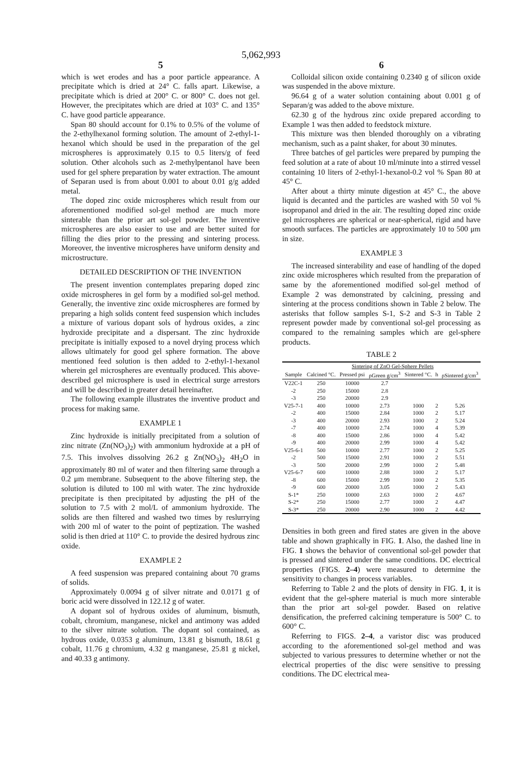5,062,993
5
which is wet erodes and has a poor particle appearance. A precipitate which is dried at 24° C. falls apart. Likewise, a precipitate which is dried at 200° C. or 800° C. does not gel. However, the precipitates which are dried at 103° C. and 135° C. have good particle appearance.
Span 80 should account for 0.1% to 0.5% of the volume of the 2-ethylhexanol forming solution. The amount of 2-ethyl-1-hexanol which should be used in the preparation of the gel microspheres is approximately 0.15 to 0.5 liters/g of feed solution. Other alcohols such as 2-methylpentanol have been used for gel sphere preparation by water extraction. The amount of Separan used is from about 0.001 to about 0.01 g/g added metal.
The doped zinc oxide microspheres which result from our aforementioned modified sol-gel method are much more sinterable than the prior art sol-gel powder. The inventive microspheres are also easier to use and are better suited for filling the dies prior to the pressing and sintering process. Moreover, the inventive microspheres have uniform density and microstructure.
DETAILED DESCRIPTION OF THE INVENTION
The present invention contemplates preparing doped zinc oxide microspheres in gel form by a modified sol-gel method. Generally, the inventive zinc oxide microspheres are formed by preparing a high solids content feed suspension which includes a mixture of various dopant sols of hydrous oxides, a zinc hydroxide precipitate and a dispersant. The zinc hydroxide precipitate is initially exposed to a novel drying process which allows ultimately for good gel sphere formation. The above mentioned feed solution is then added to 2-ethyl-1-hexanol wherein gel microspheres are eventually produced. This above-described gel microsphere is used in electrical surge arrestors and will be described in greater detail hereinafter.
The following example illustrates the inventive product and process for making same.
EXAMPLE 1
Zinc hydroxide is initially precipitated from a solution of zinc nitrate (Zn(NO<sub>3</sub>)<sub>2</sub>) with ammonium hydroxide at a pH of 7.5. This involves dissolving 26.2 g Zn(NO<sub>3</sub>)<sub>2</sub> 4H<sub>2</sub>O in approximately 80 ml of water and then filtering same through a 0.2 μm membrane. Subsequent to the above filtering step, the solution is diluted to 100 ml with water. The zinc hydroxide precipitate is then precipitated by adjusting the pH of the solution to 7.5 with 2 mol/L of ammonium hydroxide. The solids are then filtered and washed two times by reslurrying with 200 ml of water to the point of peptization. The washed solid is then dried at 110° C. to provide the desired hydrous zinc oxide.
EXAMPLE 2
A feed suspension was prepared containing about 70 grams of solids.
Approximately 0.0094 g of silver nitrate and 0.0171 g of boric acid were dissolved in 122.12 g of water.
A dopant sol of hydrous oxides of aluminum, bismuth, cobalt, chromium, manganese, nickel and antimony was added to the silver nitrate solution. The dopant sol contained, as hydrous oxide, 0.0353 g aluminum, 13.81 g bismuth, 18.61 g cobalt, 11.76 g chromium, 4.32 g manganese, 25.81 g nickel, and 40.33 g antimony.
6
Colloidal silicon oxide containing 0.2340 g of silicon oxide was suspended in the above mixture.
96.64 g of a water solution containing about 0.001 g of Separan/g was added to the above mixture.
62.30 g of the hydrous zinc oxide prepared according to Example 1 was then added to feedstock mixture.
This mixture was then blended thoroughly on a vibrating mechanism, such as a paint shaker, for about 30 minutes.
Three batches of gel particles were prepared by pumping the feed solution at a rate of about 10 ml/minute into a stirred vessel containing 10 liters of 2-ethyl-1-hexanol-0.2 vol % Span 80 at 45° C.
After about a thirty minute digestion at 45° C., the above liquid is decanted and the particles are washed with 50 vol % isopropanol and dried in the air. The resulting doped zinc oxide gel microspheres are spherical or near-spherical, rigid and have smooth surfaces. The particles are approximately 10 to 500 μm in size.
EXAMPLE 3
The increased sinterability and ease of handling of the doped zinc oxide microspheres which resulted from the preparation of same by the aforementioned modified sol-gel method of Example 2 was demonstrated by calcining, pressing and sintering at the process conditions shown in Table 2 below. The asterisks that follow samples S-1, S-2 and S-3 in Table 2 represent powder made by conventional sol-gel processing as compared to the remaining samples which are gel-sphere products.
TABLE 2
| | Sintering of ZnO Gel-Sphere Pellets | | | | | |
| --- | --- | --- | --- | --- | --- | --- |
| Sample | Calcined °C. | Pressed psi | ρGreen g/cm<sup>3</sup> | Sintered °C. | h | ρSintered g/cm<sup>3</sup> |
| V22C-1 | 250 | 10000 | 2.7 | | | |
| -2 | 250 | 15000 | 2.8 | | | |
| -3 | 250 | 20000 | 2.9 | | | |
| V25-7-1 | 400 | 10000 | 2.73 | 1000 | 2 | 5.26 |
| -2 | 400 | 15000 | 2.84 | 1000 | 2 | 5.17 |
| -3 | 400 | 20000 | 2.93 | 1000 | 2 | 5.24 |
| -7 | 400 | 10000 | 2.74 | 1000 | 4 | 5.39 |
| -8 | 400 | 15000 | 2.86 | 1000 | 4 | 5.42 |
| -9 | 400 | 20000 | 2.99 | 1000 | 4 | 5.42 |
| V25-6-1 | 500 | 10000 | 2.77 | 1000 | 2 | 5.25 |
| -2 | 500 | 15000 | 2.91 | 1000 | 2 | 5.51 |
| -3 | 500 | 20000 | 2.99 | 1000 | 2 | 5.48 |
| V25-6-7 | 600 | 10000 | 2.88 | 1000 | 2 | 5.17 |
| -8 | 600 | 15000 | 2.99 | 1000 | 2 | 5.35 |
| -9 | 600 | 20000 | 3.05 | 1000 | 2 | 5.43 |
| S-1* | 250 | 10000 | 2.63 | 1000 | 2 | 4.67 |
| S-2* | 250 | 15000 | 2.77 | 1000 | 2 | 4.47 |
| S-3* | 250 | 20000 | 2.90 | 1000 | 2 | 4.42 |
Densities in both green and fired states are given in the above table and shown graphically in FIG. 1. Also, the dashed line in FIG. 1 shows the behavior of conventional sol-gel powder that is pressed and sintered under the same conditions. DC electrical properties (FIGS. 2–4) were measured to determine the sensitivity to changes in process variables.
Referring to Table 2 and the plots of density in FIG. 1, it is evident that the gel-sphere material is much more sinterable than the prior art sol-gel powder. Based on relative densification, the preferred calcining temperature is 500° C. to 600° C.
Referring to FIGS. 2–4, a varistor disc was produced according to the aforementioned sol-gel method and was subjected to various pressures to determine whether or not the electrical properties of the disc were sensitive to pressing conditions. The DC electrical mea-